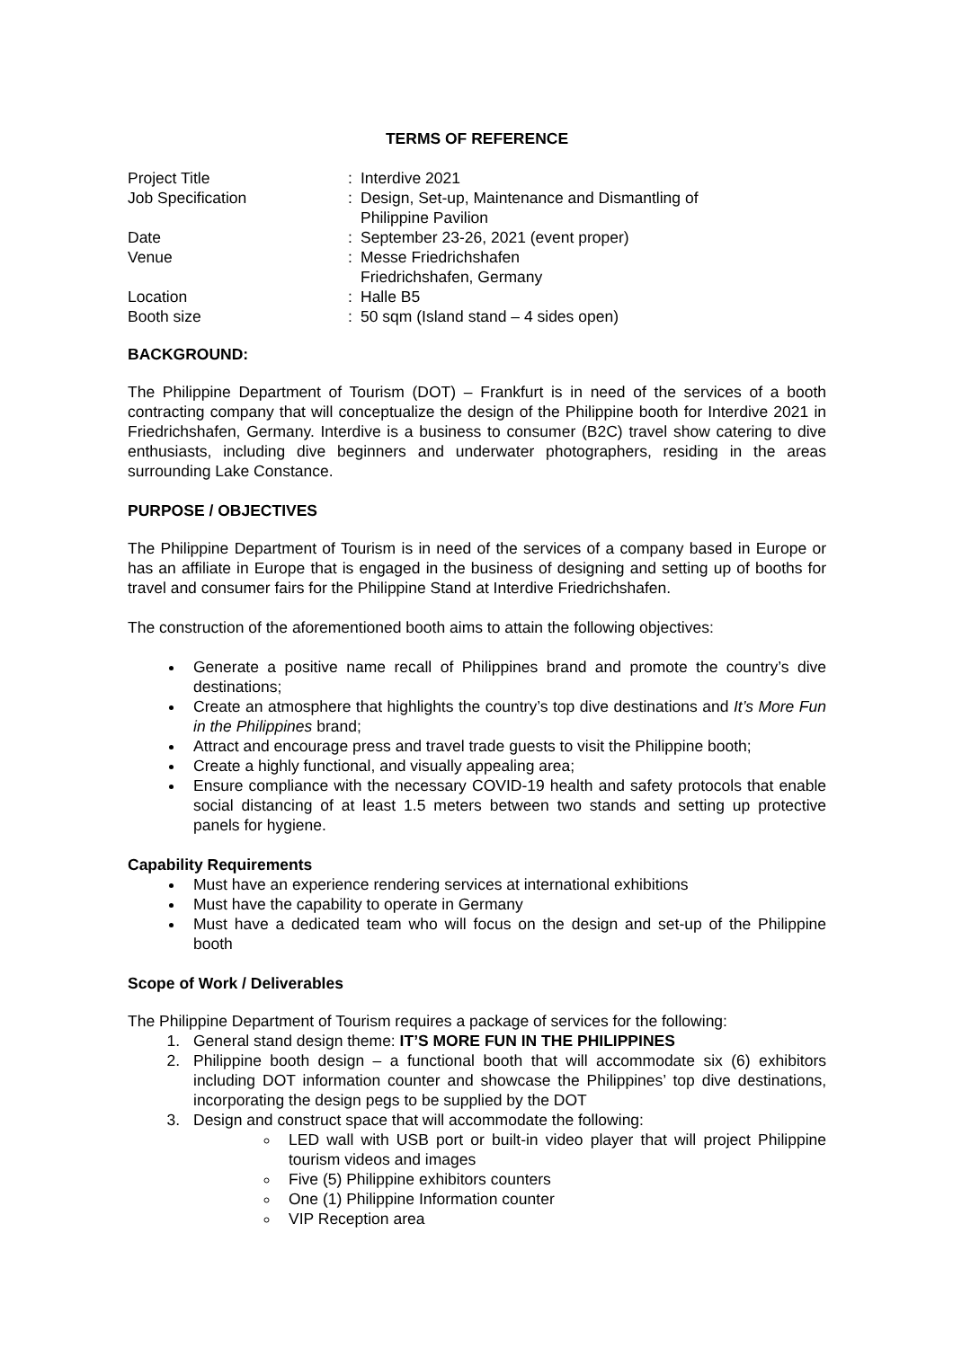TERMS OF REFERENCE
| Project Title | : | Interdive 2021 |
| Job Specification | : | Design, Set-up, Maintenance and Dismantling of Philippine Pavilion |
| Date | : | September 23-26, 2021 (event proper) |
| Venue | : | Messe Friedrichshafen Friedrichshafen, Germany |
| Location | : | Halle B5 |
| Booth size | : | 50 sqm (Island stand – 4 sides open) |
BACKGROUND:
The Philippine Department of Tourism (DOT) – Frankfurt is in need of the services of a booth contracting company that will conceptualize the design of the Philippine booth for Interdive 2021 in Friedrichshafen, Germany. Interdive is a business to consumer (B2C) travel show catering to dive enthusiasts, including dive beginners and underwater photographers, residing in the areas surrounding Lake Constance.
PURPOSE / OBJECTIVES
The Philippine Department of Tourism is in need of the services of a company based in Europe or has an affiliate in Europe that is engaged in the business of designing and setting up of booths for travel and consumer fairs for the Philippine Stand at Interdive Friedrichshafen.
The construction of the aforementioned booth aims to attain the following objectives:
Generate a positive name recall of Philippines brand and promote the country’s dive destinations;
Create an atmosphere that highlights the country’s top dive destinations and It’s More Fun in the Philippines brand;
Attract and encourage press and travel trade guests to visit the Philippine booth;
Create a highly functional, and visually appealing area;
Ensure compliance with the necessary COVID-19 health and safety protocols that enable social distancing of at least 1.5 meters between two stands and setting up protective panels for hygiene.
Capability Requirements
Must have an experience rendering services at international exhibitions
Must have the capability to operate in Germany
Must have a dedicated team who will focus on the design and set-up of the Philippine booth
Scope of Work / Deliverables
The Philippine Department of Tourism requires a package of services for the following:
1. General stand design theme: IT’S MORE FUN IN THE PHILIPPINES
2. Philippine booth design – a functional booth that will accommodate six (6) exhibitors including DOT information counter and showcase the Philippines’ top dive destinations, incorporating the design pegs to be supplied by the DOT
3. Design and construct space that will accommodate the following:
LED wall with USB port or built-in video player that will project Philippine tourism videos and images
Five (5) Philippine exhibitors counters
One (1) Philippine Information counter
VIP Reception area